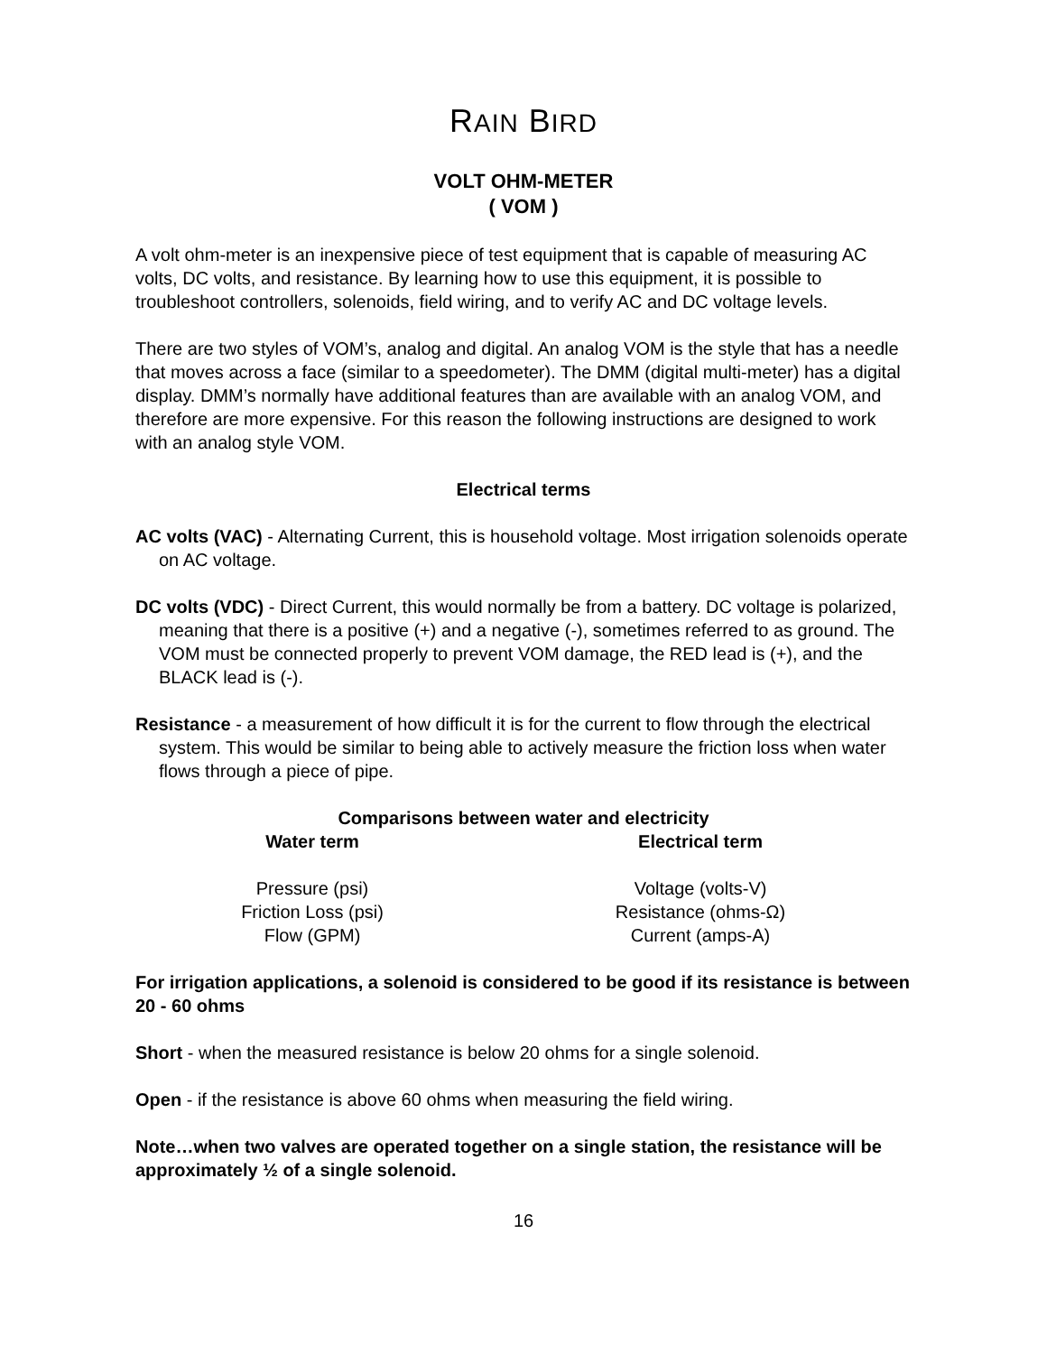RAIN BIRD
VOLT OHM-METER
( VOM )
A volt ohm-meter is an inexpensive piece of test equipment that is capable of measuring AC volts, DC volts, and resistance. By learning how to use this equipment, it is possible to troubleshoot controllers, solenoids, field wiring, and to verify AC and DC voltage levels.
There are two styles of VOM’s, analog and digital. An analog VOM is the style that has a needle that moves across a face (similar to a speedometer). The DMM (digital multi-meter) has a digital display. DMM’s normally have additional features than are available with an analog VOM, and therefore are more expensive. For this reason the following instructions are designed to work with an analog style VOM.
Electrical terms
AC volts (VAC) - Alternating Current, this is household voltage. Most irrigation solenoids operate on AC voltage.
DC volts (VDC) - Direct Current, this would normally be from a battery. DC voltage is polarized, meaning that there is a positive (+) and a negative (-), sometimes referred to as ground. The VOM must be connected properly to prevent VOM damage, the RED lead is (+), and the BLACK lead is (-).
Resistance - a measurement of how difficult it is for the current to flow through the electrical system. This would be similar to being able to actively measure the friction loss when water flows through a piece of pipe.
Comparisons between water and electricity
| Water term | Electrical term |
| --- | --- |
| Pressure (psi) | Voltage (volts-V) |
| Friction Loss (psi) | Resistance (ohms-Ω) |
| Flow (GPM) | Current (amps-A) |
For irrigation applications, a solenoid is considered to be good if its resistance is between 20 - 60 ohms
Short - when the measured resistance is below 20 ohms for a single solenoid.
Open - if the resistance is above 60 ohms when measuring the field wiring.
Note…when two valves are operated together on a single station, the resistance will be approximately ½ of a single solenoid.
16